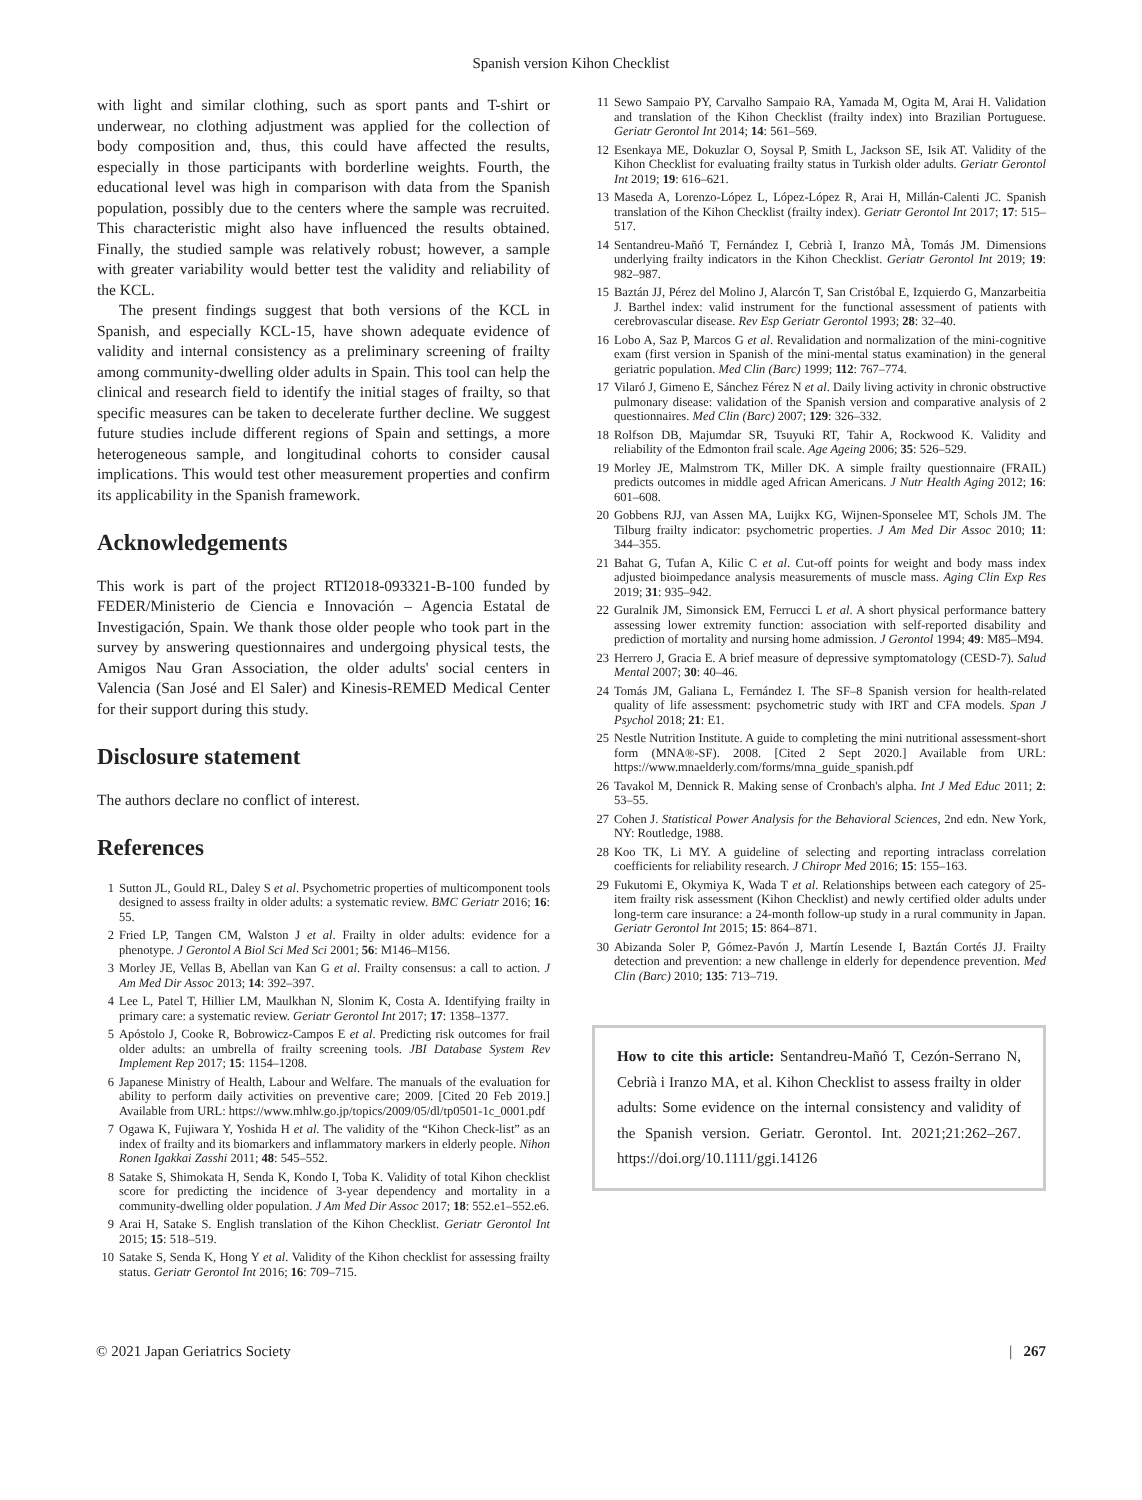Spanish version Kihon Checklist
with light and similar clothing, such as sport pants and T-shirt or underwear, no clothing adjustment was applied for the collection of body composition and, thus, this could have affected the results, especially in those participants with borderline weights. Fourth, the educational level was high in comparison with data from the Spanish population, possibly due to the centers where the sample was recruited. This characteristic might also have influenced the results obtained. Finally, the studied sample was relatively robust; however, a sample with greater variability would better test the validity and reliability of the KCL.
The present findings suggest that both versions of the KCL in Spanish, and especially KCL-15, have shown adequate evidence of validity and internal consistency as a preliminary screening of frailty among community-dwelling older adults in Spain. This tool can help the clinical and research field to identify the initial stages of frailty, so that specific measures can be taken to decelerate further decline. We suggest future studies include different regions of Spain and settings, a more heterogeneous sample, and longitudinal cohorts to consider causal implications. This would test other measurement properties and confirm its applicability in the Spanish framework.
Acknowledgements
This work is part of the project RTI2018-093321-B-100 funded by FEDER/Ministerio de Ciencia e Innovación – Agencia Estatal de Investigación, Spain. We thank those older people who took part in the survey by answering questionnaires and undergoing physical tests, the Amigos Nau Gran Association, the older adults' social centers in Valencia (San José and El Saler) and Kinesis-REMED Medical Center for their support during this study.
Disclosure statement
The authors declare no conflict of interest.
References
1 Sutton JL, Gould RL, Daley S et al. Psychometric properties of multicomponent tools designed to assess frailty in older adults: a systematic review. BMC Geriatr 2016; 16: 55.
2 Fried LP, Tangen CM, Walston J et al. Frailty in older adults: evidence for a phenotype. J Gerontol A Biol Sci Med Sci 2001; 56: M146–M156.
3 Morley JE, Vellas B, Abellan van Kan G et al. Frailty consensus: a call to action. J Am Med Dir Assoc 2013; 14: 392–397.
4 Lee L, Patel T, Hillier LM, Maulkhan N, Slonim K, Costa A. Identifying frailty in primary care: a systematic review. Geriatr Gerontol Int 2017; 17: 1358–1377.
5 Apóstolo J, Cooke R, Bobrowicz-Campos E et al. Predicting risk outcomes for frail older adults: an umbrella of frailty screening tools. JBI Database System Rev Implement Rep 2017; 15: 1154–1208.
6 Japanese Ministry of Health, Labour and Welfare. The manuals of the evaluation for ability to perform daily activities on preventive care; 2009. [Cited 20 Feb 2019.] Available from URL: https://www.mhlw.go.jp/topics/2009/05/dl/tp0501-1c_0001.pdf
7 Ogawa K, Fujiwara Y, Yoshida H et al. The validity of the “Kihon Check-list” as an index of frailty and its biomarkers and inflammatory markers in elderly people. Nihon Ronen Igakkai Zasshi 2011; 48: 545–552.
8 Satake S, Shimokata H, Senda K, Kondo I, Toba K. Validity of total Kihon checklist score for predicting the incidence of 3-year dependency and mortality in a community-dwelling older population. J Am Med Dir Assoc 2017; 18: 552.e1–552.e6.
9 Arai H, Satake S. English translation of the Kihon Checklist. Geriatr Gerontol Int 2015; 15: 518–519.
10 Satake S, Senda K, Hong Y et al. Validity of the Kihon checklist for assessing frailty status. Geriatr Gerontol Int 2016; 16: 709–715.
11 Sewo Sampaio PY, Carvalho Sampaio RA, Yamada M, Ogita M, Arai H. Validation and translation of the Kihon Checklist (frailty index) into Brazilian Portuguese. Geriatr Gerontol Int 2014; 14: 561–569.
12 Esenkaya ME, Dokuzlar O, Soysal P, Smith L, Jackson SE, Isik AT. Validity of the Kihon Checklist for evaluating frailty status in Turkish older adults. Geriatr Gerontol Int 2019; 19: 616–621.
13 Maseda A, Lorenzo-López L, López-López R, Arai H, Millán-Calenti JC. Spanish translation of the Kihon Checklist (frailty index). Geriatr Gerontol Int 2017; 17: 515–517.
14 Sentandreu-Mañó T, Fernández I, Cebrià I, Iranzo MÀ, Tomás JM. Dimensions underlying frailty indicators in the Kihon Checklist. Geriatr Gerontol Int 2019; 19: 982–987.
15 Baztán JJ, Pérez del Molino J, Alarcón T, San Cristóbal E, Izquierdo G, Manzarbeitia J. Barthel index: valid instrument for the functional assessment of patients with cerebrovascular disease. Rev Esp Geriatr Gerontol 1993; 28: 32–40.
16 Lobo A, Saz P, Marcos G et al. Revalidation and normalization of the mini-cognitive exam (first version in Spanish of the mini-mental status examination) in the general geriatric population. Med Clin (Barc) 1999; 112: 767–774.
17 Vilaró J, Gimeno E, Sánchez Férez N et al. Daily living activity in chronic obstructive pulmonary disease: validation of the Spanish version and comparative analysis of 2 questionnaires. Med Clin (Barc) 2007; 129: 326–332.
18 Rolfson DB, Majumdar SR, Tsuyuki RT, Tahir A, Rockwood K. Validity and reliability of the Edmonton frail scale. Age Ageing 2006; 35: 526–529.
19 Morley JE, Malmstrom TK, Miller DK. A simple frailty questionnaire (FRAIL) predicts outcomes in middle aged African Americans. J Nutr Health Aging 2012; 16: 601–608.
20 Gobbens RJJ, van Assen MA, Luijkx KG, Wijnen-Sponselee MT, Schols JM. The Tilburg frailty indicator: psychometric properties. J Am Med Dir Assoc 2010; 11: 344–355.
21 Bahat G, Tufan A, Kilic C et al. Cut-off points for weight and body mass index adjusted bioimpedance analysis measurements of muscle mass. Aging Clin Exp Res 2019; 31: 935–942.
22 Guralnik JM, Simonsick EM, Ferrucci L et al. A short physical performance battery assessing lower extremity function: association with self-reported disability and prediction of mortality and nursing home admission. J Gerontol 1994; 49: M85–M94.
23 Herrero J, Gracia E. A brief measure of depressive symptomatology (CESD-7). Salud Mental 2007; 30: 40–46.
24 Tomás JM, Galiana L, Fernández I. The SF–8 Spanish version for health-related quality of life assessment: psychometric study with IRT and CFA models. Span J Psychol 2018; 21: E1.
25 Nestle Nutrition Institute. A guide to completing the mini nutritional assessment-short form (MNA®-SF). 2008. [Cited 2 Sept 2020.] Available from URL: https://www.mnaelderly.com/forms/mna_guide_spanish.pdf
26 Tavakol M, Dennick R. Making sense of Cronbach's alpha. Int J Med Educ 2011; 2: 53–55.
27 Cohen J. Statistical Power Analysis for the Behavioral Sciences, 2nd edn. New York, NY: Routledge, 1988.
28 Koo TK, Li MY. A guideline of selecting and reporting intraclass correlation coefficients for reliability research. J Chiropr Med 2016; 15: 155–163.
29 Fukutomi E, Okymiya K, Wada T et al. Relationships between each category of 25-item frailty risk assessment (Kihon Checklist) and newly certified older adults under long-term care insurance: a 24-month follow-up study in a rural community in Japan. Geriatr Gerontol Int 2015; 15: 864–871.
30 Abizanda Soler P, Gómez-Pavón J, Martín Lesende I, Baztán Cortés JJ. Frailty detection and prevention: a new challenge in elderly for dependence prevention. Med Clin (Barc) 2010; 135: 713–719.
How to cite this article: Sentandreu-Mañó T, Cezón-Serrano N, Cebrià i Iranzo MA, et al. Kihon Checklist to assess frailty in older adults: Some evidence on the internal consistency and validity of the Spanish version. Geriatr. Gerontol. Int. 2021;21:262–267. https://doi.org/10.1111/ggi.14126
© 2021 Japan Geriatrics Society | 267